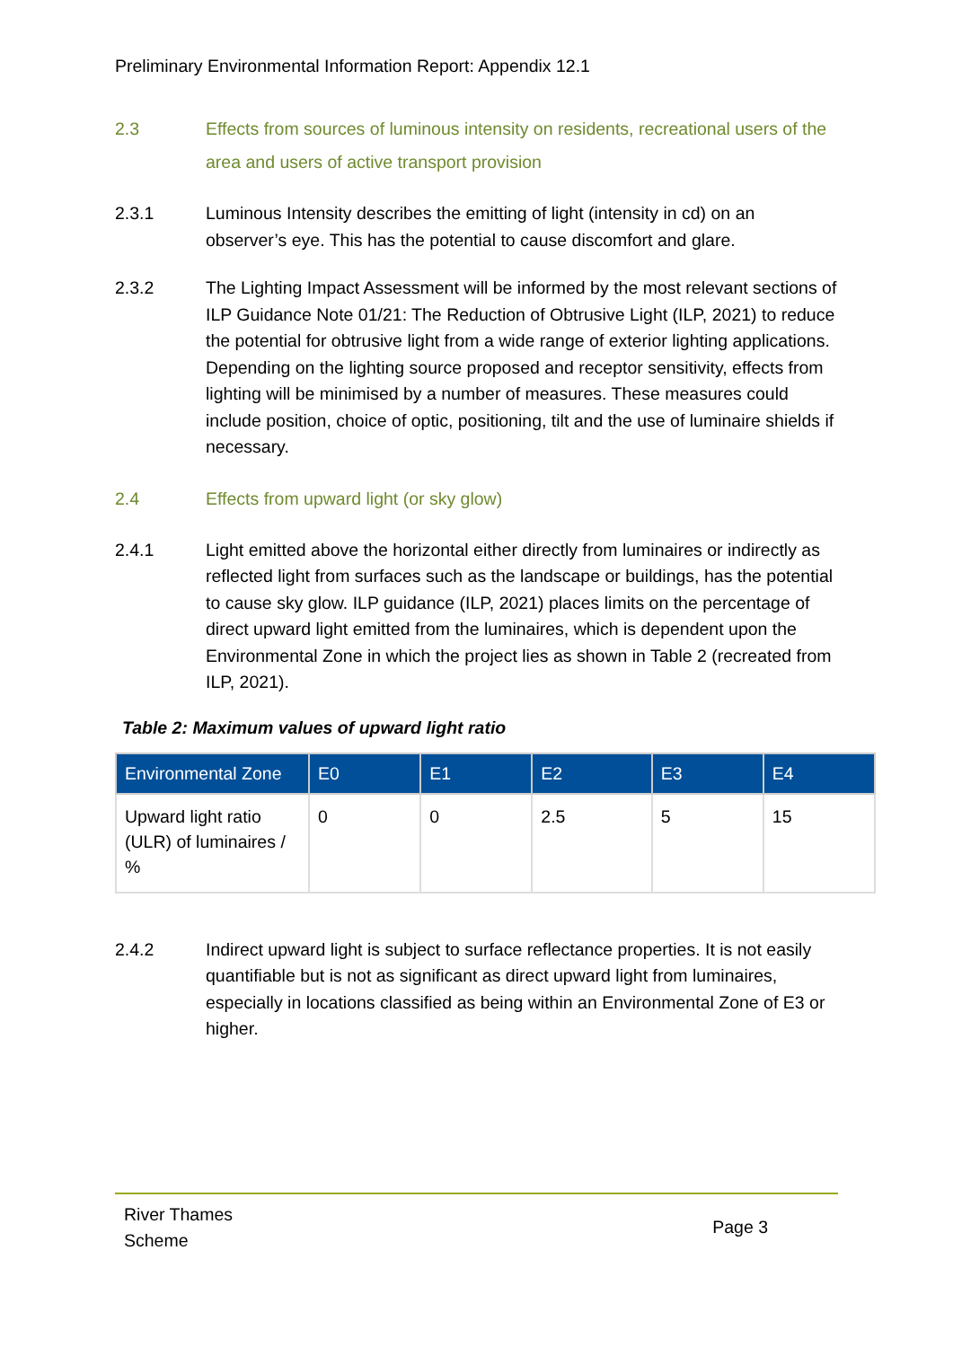Preliminary Environmental Information Report: Appendix 12.1
2.3 Effects from sources of luminous intensity on residents, recreational users of the area and users of active transport provision
2.3.1 Luminous Intensity describes the emitting of light (intensity in cd) on an observer’s eye. This has the potential to cause discomfort and glare.
2.3.2 The Lighting Impact Assessment will be informed by the most relevant sections of ILP Guidance Note 01/21: The Reduction of Obtrusive Light (ILP, 2021) to reduce the potential for obtrusive light from a wide range of exterior lighting applications. Depending on the lighting source proposed and receptor sensitivity, effects from lighting will be minimised by a number of measures. These measures could include position, choice of optic, positioning, tilt and the use of luminaire shields if necessary.
2.4 Effects from upward light (or sky glow)
2.4.1 Light emitted above the horizontal either directly from luminaires or indirectly as reflected light from surfaces such as the landscape or buildings, has the potential to cause sky glow. ILP guidance (ILP, 2021) places limits on the percentage of direct upward light emitted from the luminaires, which is dependent upon the Environmental Zone in which the project lies as shown in Table 2 (recreated from ILP, 2021).
Table 2: Maximum values of upward light ratio
| Environmental Zone | E0 | E1 | E2 | E3 | E4 |
| --- | --- | --- | --- | --- | --- |
| Upward light ratio (ULR) of luminaires / % | 0 | 0 | 2.5 | 5 | 15 |
2.4.2 Indirect upward light is subject to surface reflectance properties. It is not easily quantifiable but is not as significant as direct upward light from luminaires, especially in locations classified as being within an Environmental Zone of E3 or higher.
River Thames
Scheme
Page 3